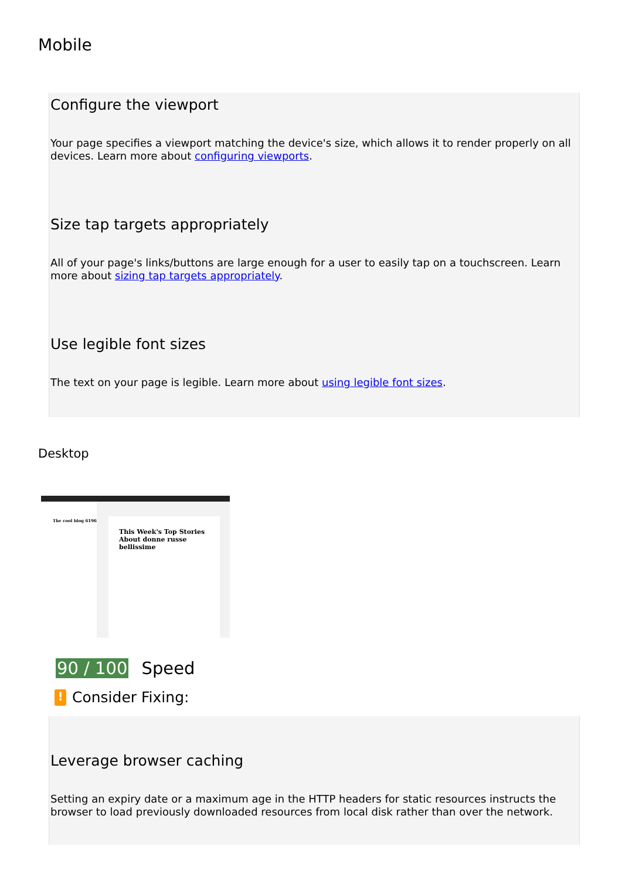Mobile
Configure the viewport
Your page specifies a viewport matching the device's size, which allows it to render properly on all devices. Learn more about configuring viewports.
Size tap targets appropriately
All of your page's links/buttons are large enough for a user to easily tap on a touchscreen. Learn more about sizing tap targets appropriately.
Use legible font sizes
The text on your page is legible. Learn more about using legible font sizes.
Desktop
The cool blog 6196
This Week's Top Stories About donne russe bellissime
90 / 100 Speed
! Consider Fixing:
Leverage browser caching
Setting an expiry date or a maximum age in the HTTP headers for static resources instructs the browser to load previously downloaded resources from local disk rather than over the network.